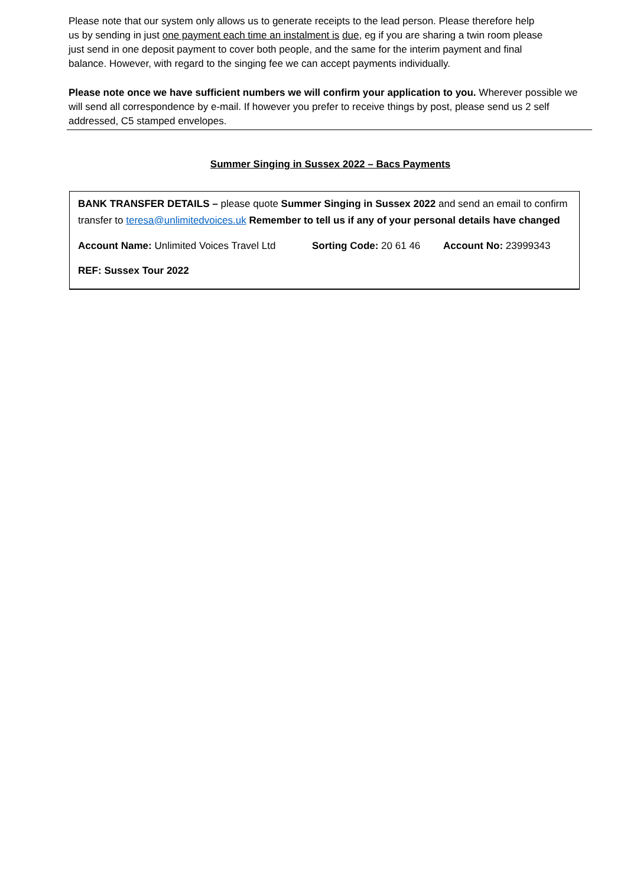Please note that our system only allows us to generate receipts to the lead person. Please therefore help us by sending in just one payment each time an instalment is due, eg if you are sharing a twin room please just send in one deposit payment to cover both people, and the same for the interim payment and final balance. However, with regard to the singing fee we can accept payments individually.
Please note once we have sufficient numbers we will confirm your application to you. Wherever possible we will send all correspondence by e-mail. If however you prefer to receive things by post, please send us 2 self addressed, C5 stamped envelopes.
Summer Singing in Sussex 2022 – Bacs Payments
BANK TRANSFER DETAILS – please quote Summer Singing in Sussex 2022 and send an email to confirm transfer to teresa@unlimitedvoices.uk Remember to tell us if any of your personal details have changed
Account Name: Unlimited Voices Travel Ltd Sorting Code: 20 61 46 Account No: 23999343
REF: Sussex Tour 2022